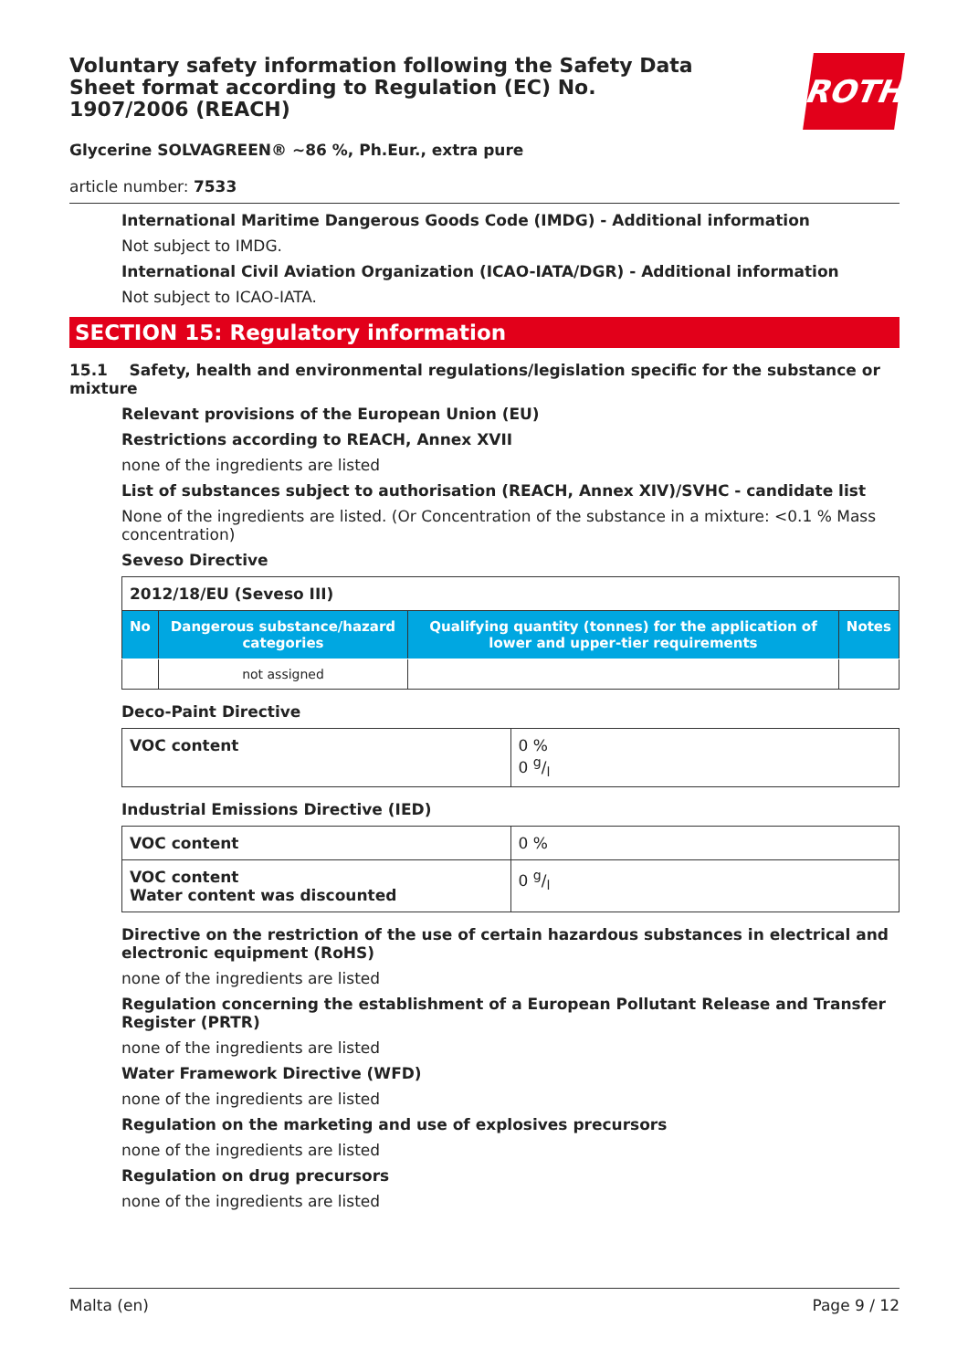Voluntary safety information following the Safety Data Sheet format according to Regulation (EC) No. 1907/2006 (REACH)
ROTH
Glycerine SOLVAGREEN® ~86 %, Ph.Eur., extra pure
article number: 7533
International Maritime Dangerous Goods Code (IMDG) - Additional information
Not subject to IMDG.
International Civil Aviation Organization (ICAO-IATA/DGR) - Additional information
Not subject to ICAO-IATA.
SECTION 15: Regulatory information
15.1 Safety, health and environmental regulations/legislation specific for the substance or mixture
Relevant provisions of the European Union (EU)
Restrictions according to REACH, Annex XVII
none of the ingredients are listed
List of substances subject to authorisation (REACH, Annex XIV)/SVHC - candidate list
None of the ingredients are listed. (Or Concentration of the substance in a mixture: <0.1 % Mass concentration)
Seveso Directive
| 2012/18/EU (Seveso III) | | | |
| No | Dangerous substance/hazard categories | Qualifying quantity (tonnes) for the application of lower and upper-tier requirements | Notes |
| | not assigned | | |
Deco-Paint Directive
| VOC content | 0 % 0 g/l |
Industrial Emissions Directive (IED)
| VOC content | 0 % |
| VOC content Water content was discounted | 0 g/l |
Directive on the restriction of the use of certain hazardous substances in electrical and electronic equipment (RoHS)
none of the ingredients are listed
Regulation concerning the establishment of a European Pollutant Release and Transfer Register (PRTR)
none of the ingredients are listed
Water Framework Directive (WFD)
none of the ingredients are listed
Regulation on the marketing and use of explosives precursors
none of the ingredients are listed
Regulation on drug precursors
none of the ingredients are listed
Malta (en) Page 9 / 12